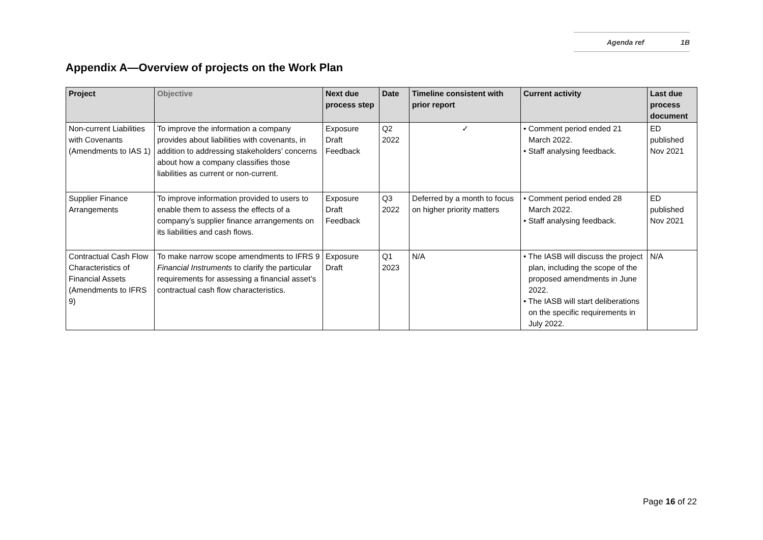Agenda ref 1B
Appendix A—Overview of projects on the Work Plan
| Project | Objective | Next due process step | Date | Timeline consistent with prior report | Current activity | Last due process document |
| --- | --- | --- | --- | --- | --- | --- |
| Non-current Liabilities with Covenants (Amendments to IAS 1) | To improve the information a company provides about liabilities with covenants, in addition to addressing stakeholders’ concerns about how a company classifies those liabilities as current or non-current. | Exposure Draft Feedback | Q2 2022 | ✓ | • Comment period ended 21 March 2022. • Staff analysing feedback. | ED published Nov 2021 |
| Supplier Finance Arrangements | To improve information provided to users to enable them to assess the effects of a company’s supplier finance arrangements on its liabilities and cash flows. | Exposure Draft Feedback | Q3 2022 | Deferred by a month to focus on higher priority matters | • Comment period ended 28 March 2022. • Staff analysing feedback. | ED published Nov 2021 |
| Contractual Cash Flow Characteristics of Financial Assets (Amendments to IFRS 9) | To make narrow scope amendments to IFRS 9 Financial Instruments to clarify the particular requirements for assessing a financial asset’s contractual cash flow characteristics. | Exposure Draft | Q1 2023 | N/A | • The IASB will discuss the project plan, including the scope of the proposed amendments in June 2022. • The IASB will start deliberations on the specific requirements in July 2022. | N/A |
Page 16 of 22